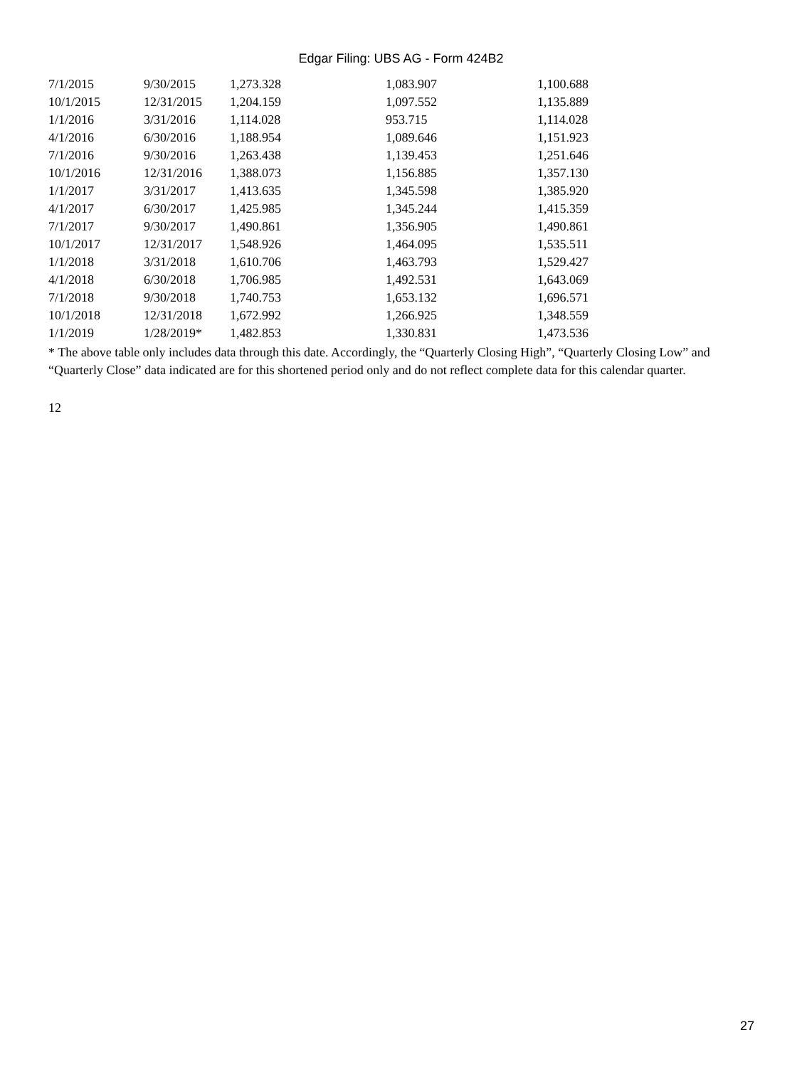Edgar Filing: UBS AG - Form 424B2
| 7/1/2015 | 9/30/2015 | 1,273.328 | 1,083.907 | 1,100.688 |
| 10/1/2015 | 12/31/2015 | 1,204.159 | 1,097.552 | 1,135.889 |
| 1/1/2016 | 3/31/2016 | 1,114.028 | 953.715 | 1,114.028 |
| 4/1/2016 | 6/30/2016 | 1,188.954 | 1,089.646 | 1,151.923 |
| 7/1/2016 | 9/30/2016 | 1,263.438 | 1,139.453 | 1,251.646 |
| 10/1/2016 | 12/31/2016 | 1,388.073 | 1,156.885 | 1,357.130 |
| 1/1/2017 | 3/31/2017 | 1,413.635 | 1,345.598 | 1,385.920 |
| 4/1/2017 | 6/30/2017 | 1,425.985 | 1,345.244 | 1,415.359 |
| 7/1/2017 | 9/30/2017 | 1,490.861 | 1,356.905 | 1,490.861 |
| 10/1/2017 | 12/31/2017 | 1,548.926 | 1,464.095 | 1,535.511 |
| 1/1/2018 | 3/31/2018 | 1,610.706 | 1,463.793 | 1,529.427 |
| 4/1/2018 | 6/30/2018 | 1,706.985 | 1,492.531 | 1,643.069 |
| 7/1/2018 | 9/30/2018 | 1,740.753 | 1,653.132 | 1,696.571 |
| 10/1/2018 | 12/31/2018 | 1,672.992 | 1,266.925 | 1,348.559 |
| 1/1/2019 | 1/28/2019* | 1,482.853 | 1,330.831 | 1,473.536 |
* The above table only includes data through this date. Accordingly, the “Quarterly Closing High”, “Quarterly Closing Low” and “Quarterly Close” data indicated are for this shortened period only and do not reflect complete data for this calendar quarter.
12
27